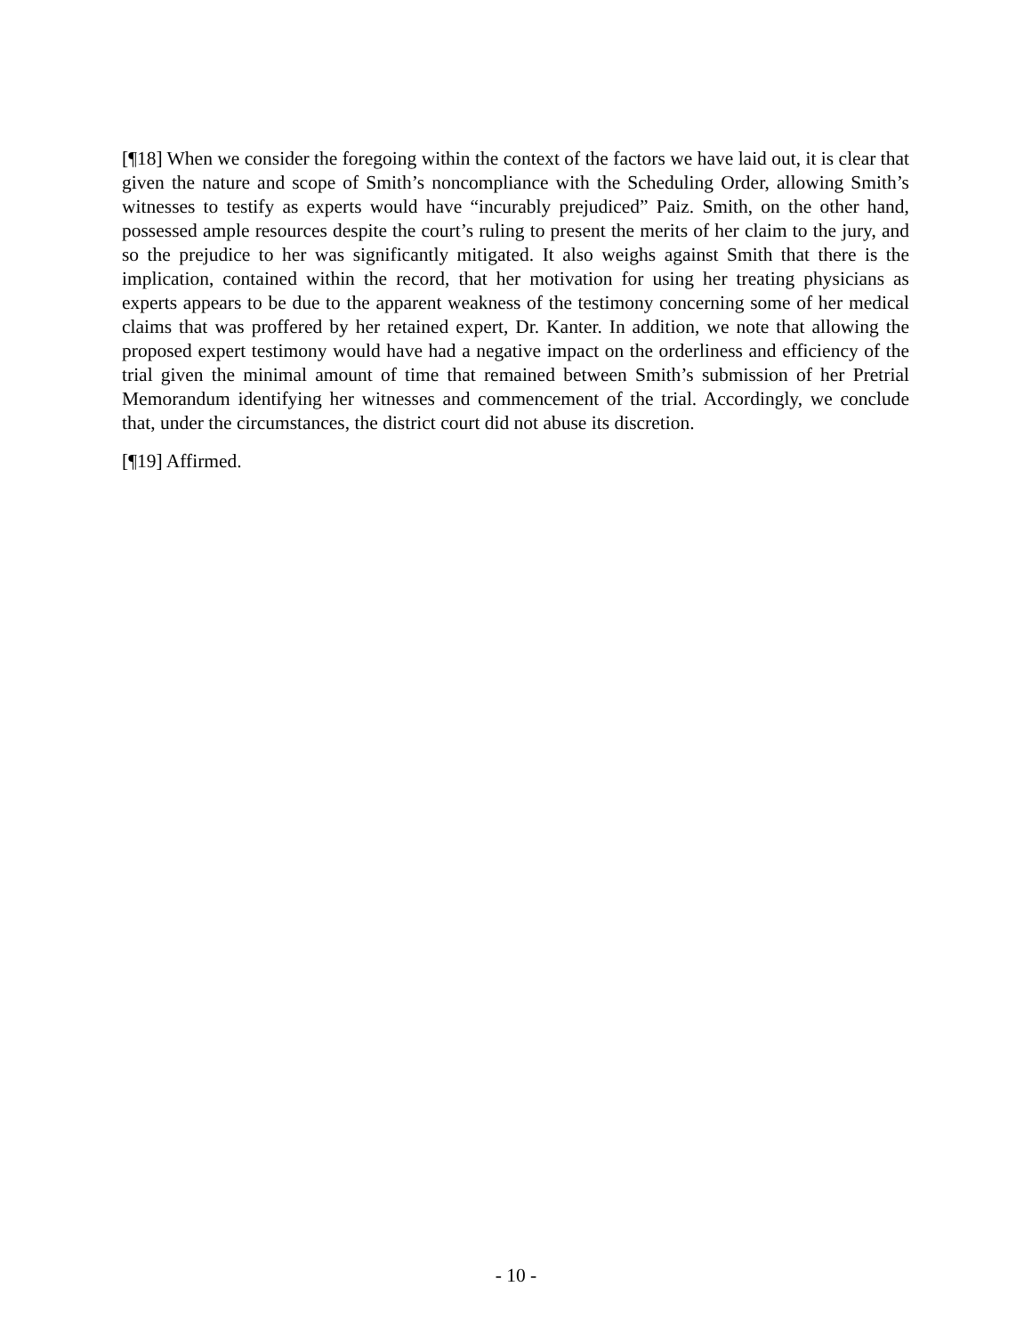[¶18] When we consider the foregoing within the context of the factors we have laid out, it is clear that given the nature and scope of Smith’s noncompliance with the Scheduling Order, allowing Smith’s witnesses to testify as experts would have “incurably prejudiced” Paiz. Smith, on the other hand, possessed ample resources despite the court’s ruling to present the merits of her claim to the jury, and so the prejudice to her was significantly mitigated. It also weighs against Smith that there is the implication, contained within the record, that her motivation for using her treating physicians as experts appears to be due to the apparent weakness of the testimony concerning some of her medical claims that was proffered by her retained expert, Dr. Kanter. In addition, we note that allowing the proposed expert testimony would have had a negative impact on the orderliness and efficiency of the trial given the minimal amount of time that remained between Smith’s submission of her Pretrial Memorandum identifying her witnesses and commencement of the trial. Accordingly, we conclude that, under the circumstances, the district court did not abuse its discretion.
[¶19] Affirmed.
- 10 -